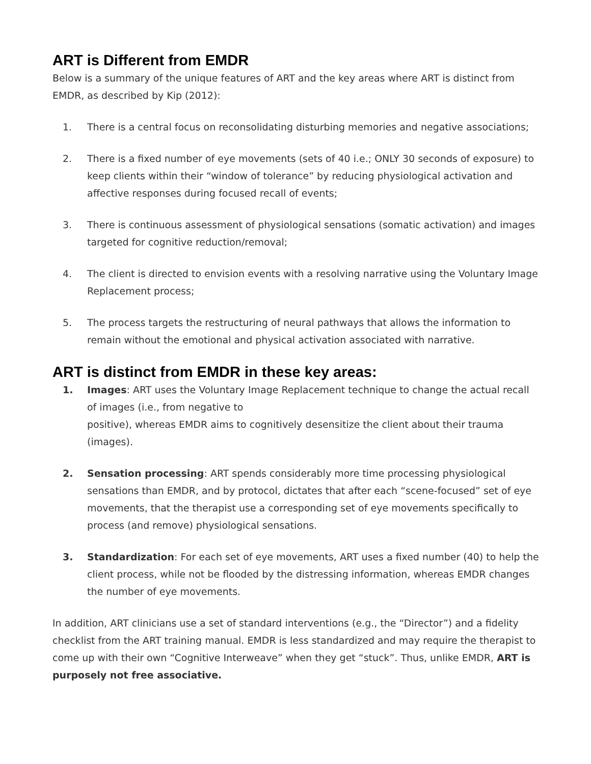ART is Different from EMDR
Below is a summary of the unique features of ART and the key areas where ART is distinct from EMDR, as described by Kip (2012):
1. There is a central focus on reconsolidating disturbing memories and negative associations;
2. There is a fixed number of eye movements (sets of 40 i.e.; ONLY 30 seconds of exposure) to keep clients within their “window of tolerance” by reducing physiological activation and affective responses during focused recall of events;
3. There is continuous assessment of physiological sensations (somatic activation) and images targeted for cognitive reduction/removal;
4. The client is directed to envision events with a resolving narrative using the Voluntary Image Replacement process;
5. The process targets the restructuring of neural pathways that allows the information to remain without the emotional and physical activation associated with narrative.
ART is distinct from EMDR in these key areas:
1. Images: ART uses the Voluntary Image Replacement technique to change the actual recall of images (i.e., from negative to
positive), whereas EMDR aims to cognitively desensitize the client about their trauma (images).
2. Sensation processing: ART spends considerably more time processing physiological sensations than EMDR, and by protocol, dictates that after each “scene-focused” set of eye movements, that the therapist use a corresponding set of eye movements specifically to process (and remove) physiological sensations.
3. Standardization: For each set of eye movements, ART uses a fixed number (40) to help the client process, while not be flooded by the distressing information, whereas EMDR changes the number of eye movements.
In addition, ART clinicians use a set of standard interventions (e.g., the “Director”) and a fidelity checklist from the ART training manual. EMDR is less standardized and may require the therapist to come up with their own “Cognitive Interweave” when they get “stuck”. Thus, unlike EMDR, ART is purposely not free associative.